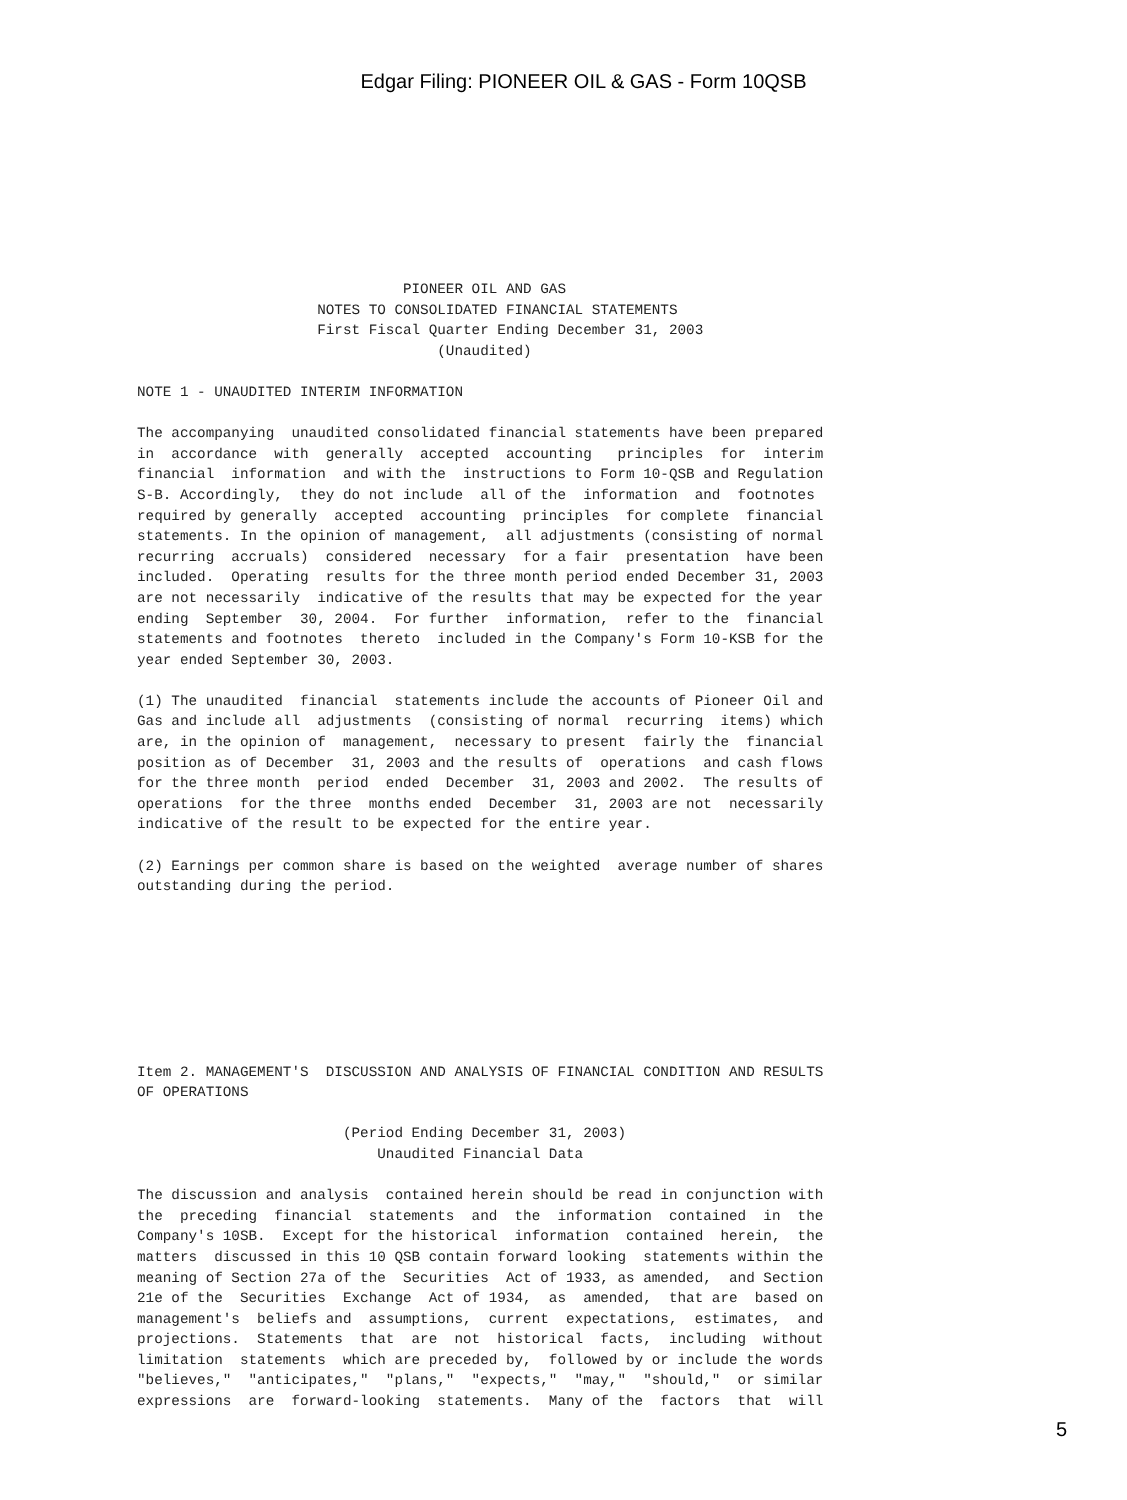Edgar Filing: PIONEER OIL & GAS - Form 10QSB
                               PIONEER OIL AND GAS
                     NOTES TO CONSOLIDATED FINANCIAL STATEMENTS
                     First Fiscal Quarter Ending December 31, 2003
                                   (Unaudited)

NOTE 1 - UNAUDITED INTERIM INFORMATION

The accompanying  unaudited consolidated financial statements have been prepared
in  accordance  with  generally  accepted  accounting   principles  for  interim
financial  information  and with the  instructions to Form 10-QSB and Regulation
S-B. Accordingly,  they do not include  all of the  information  and  footnotes
required by generally  accepted  accounting  principles  for complete  financial
statements. In the opinion of management,  all adjustments (consisting of normal
recurring  accruals)  considered  necessary  for a fair  presentation  have been
included.  Operating  results for the three month period ended December 31, 2003
are not necessarily  indicative of the results that may be expected for the year
ending  September  30, 2004.  For further  information,  refer to the  financial
statements and footnotes  thereto  included in the Company's Form 10-KSB for the
year ended September 30, 2003.

(1) The unaudited  financial  statements include the accounts of Pioneer Oil and
Gas and include all  adjustments  (consisting of normal  recurring  items) which
are, in the opinion of  management,  necessary to present  fairly the  financial
position as of December  31, 2003 and the results of  operations  and cash flows
for the three month  period  ended  December  31, 2003 and 2002.  The results of
operations  for the three  months ended  December  31, 2003 are not  necessarily
indicative of the result to be expected for the entire year.

(2) Earnings per common share is based on the weighted  average number of shares
outstanding during the period.








Item 2. MANAGEMENT'S  DISCUSSION AND ANALYSIS OF FINANCIAL CONDITION AND RESULTS
OF OPERATIONS

                        (Period Ending December 31, 2003)
                            Unaudited Financial Data

The discussion and analysis  contained herein should be read in conjunction with
the  preceding  financial  statements  and  the  information  contained  in  the
Company's 10SB.  Except for the historical  information  contained  herein,  the
matters  discussed in this 10 QSB contain forward looking  statements within the
meaning of Section 27a of the  Securities  Act of 1933, as amended,  and Section
21e of the  Securities  Exchange  Act of 1934,  as  amended,  that are  based on
management's  beliefs and  assumptions,  current  expectations,  estimates,  and
projections.  Statements  that  are  not  historical  facts,  including  without
limitation  statements  which are preceded by,  followed by or include the words
"believes,"  "anticipates,"  "plans,"  "expects,"  "may,"  "should,"  or similar
expressions  are  forward-looking  statements.  Many of the  factors  that  will
5